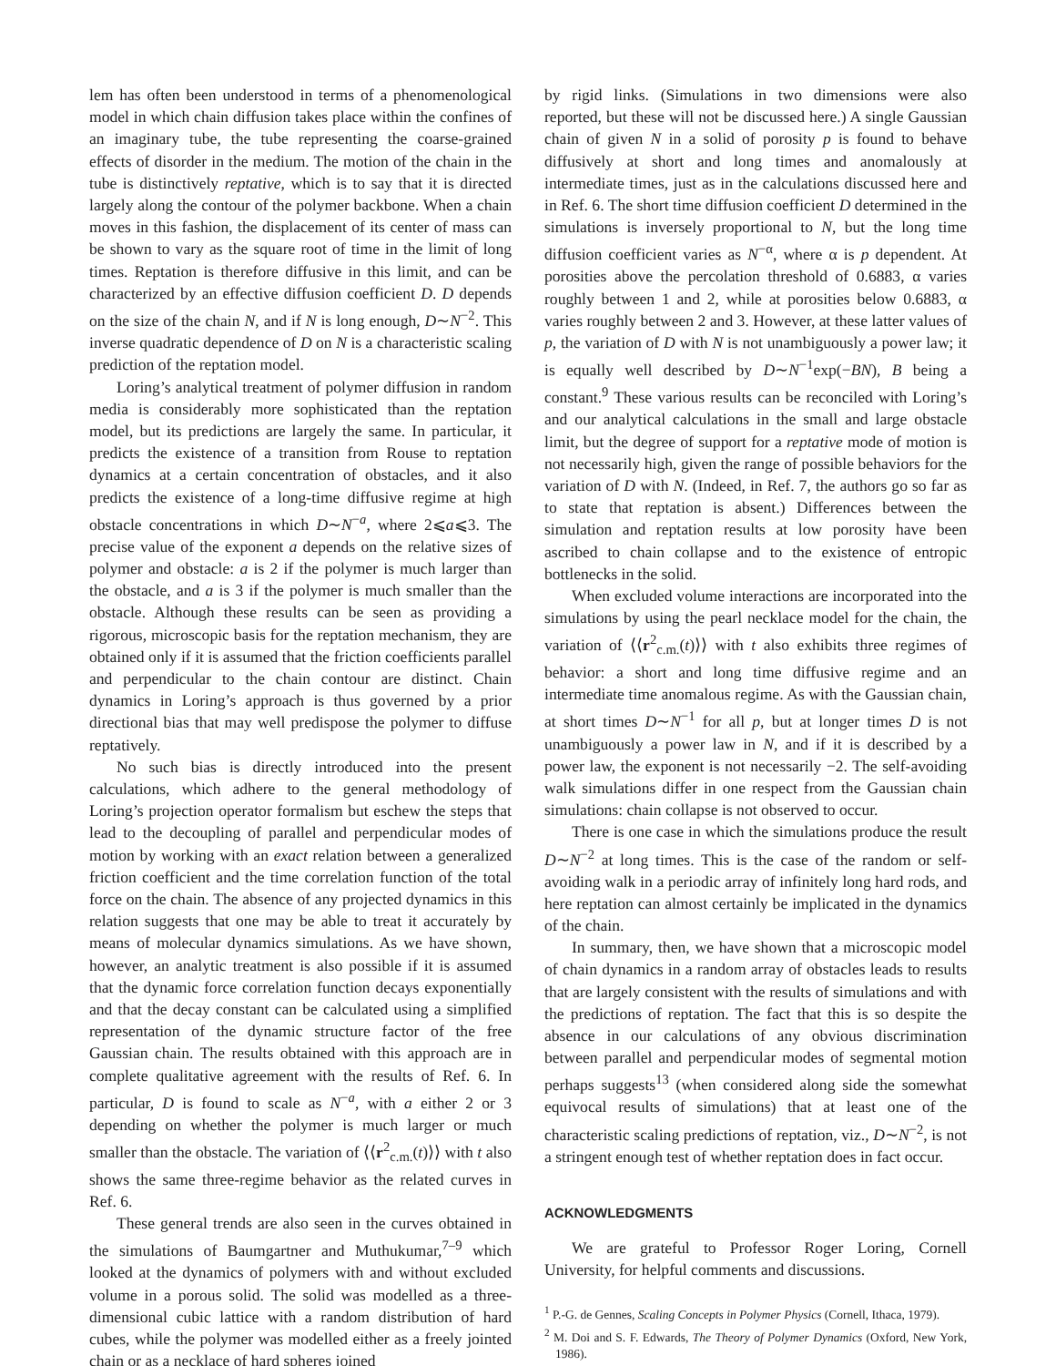lem has often been understood in terms of a phenomenological model in which chain diffusion takes place within the confines of an imaginary tube, the tube representing the coarse-grained effects of disorder in the medium. The motion of the chain in the tube is distinctively reptative, which is to say that it is directed largely along the contour of the polymer backbone. When a chain moves in this fashion, the displacement of its center of mass can be shown to vary as the square root of time in the limit of long times. Reptation is therefore diffusive in this limit, and can be characterized by an effective diffusion coefficient D. D depends on the size of the chain N, and if N is long enough, D∼N<sup>−2</sup>. This inverse quadratic dependence of D on N is a characteristic scaling prediction of the reptation model.
Loring’s analytical treatment of polymer diffusion in random media is considerably more sophisticated than the reptation model, but its predictions are largely the same. In particular, it predicts the existence of a transition from Rouse to reptation dynamics at a certain concentration of obstacles, and it also predicts the existence of a long-time diffusive regime at high obstacle concentrations in which D∼N<sup>−a</sup>, where 2⩽a⩽3. The precise value of the exponent a depends on the relative sizes of polymer and obstacle: a is 2 if the polymer is much larger than the obstacle, and a is 3 if the polymer is much smaller than the obstacle. Although these results can be seen as providing a rigorous, microscopic basis for the reptation mechanism, they are obtained only if it is assumed that the friction coefficients parallel and perpendicular to the chain contour are distinct. Chain dynamics in Loring’s approach is thus governed by a prior directional bias that may well predispose the polymer to diffuse reptatively.
No such bias is directly introduced into the present calculations, which adhere to the general methodology of Loring’s projection operator formalism but eschew the steps that lead to the decoupling of parallel and perpendicular modes of motion by working with an exact relation between a generalized friction coefficient and the time correlation function of the total force on the chain. The absence of any projected dynamics in this relation suggests that one may be able to treat it accurately by means of molecular dynamics simulations. As we have shown, however, an analytic treatment is also possible if it is assumed that the dynamic force correlation function decays exponentially and that the decay constant can be calculated using a simplified representation of the dynamic structure factor of the free Gaussian chain. The results obtained with this approach are in complete qualitative agreement with the results of Ref. 6. In particular, D is found to scale as N<sup>−a</sup>, with a either 2 or 3 depending on whether the polymer is much larger or much smaller than the obstacle. The variation of ⟨⟨r<sup>2</sup><sub>c.m.</sub>(t)⟩⟩ with t also shows the same three-regime behavior as the related curves in Ref. 6.
These general trends are also seen in the curves obtained in the simulations of Baumgartner and Muthukumar,<sup>7–9</sup> which looked at the dynamics of polymers with and without excluded volume in a porous solid. The solid was modelled as a three-dimensional cubic lattice with a random distribution of hard cubes, while the polymer was modelled either as a freely jointed chain or as a necklace of hard spheres joined
by rigid links. (Simulations in two dimensions were also reported, but these will not be discussed here.) A single Gaussian chain of given N in a solid of porosity p is found to behave diffusively at short and long times and anomalously at intermediate times, just as in the calculations discussed here and in Ref. 6. The short time diffusion coefficient D determined in the simulations is inversely proportional to N, but the long time diffusion coefficient varies as N<sup>−α</sup>, where α is p dependent. At porosities above the percolation threshold of 0.6883, α varies roughly between 1 and 2, while at porosities below 0.6883, α varies roughly between 2 and 3. However, at these latter values of p, the variation of D with N is not unambiguously a power law; it is equally well described by D∼N<sup>−1</sup>exp(−BN), B being a constant.<sup>9</sup> These various results can be reconciled with Loring’s and our analytical calculations in the small and large obstacle limit, but the degree of support for a reptative mode of motion is not necessarily high, given the range of possible behaviors for the variation of D with N. (Indeed, in Ref. 7, the authors go so far as to state that reptation is absent.) Differences between the simulation and reptation results at low porosity have been ascribed to chain collapse and to the existence of entropic bottlenecks in the solid.
When excluded volume interactions are incorporated into the simulations by using the pearl necklace model for the chain, the variation of ⟨⟨r<sup>2</sup><sub>c.m.</sub>(t)⟩⟩ with t also exhibits three regimes of behavior: a short and long time diffusive regime and an intermediate time anomalous regime. As with the Gaussian chain, at short times D∼N<sup>−1</sup> for all p, but at longer times D is not unambiguously a power law in N, and if it is described by a power law, the exponent is not necessarily −2. The self-avoiding walk simulations differ in one respect from the Gaussian chain simulations: chain collapse is not observed to occur.
There is one case in which the simulations produce the result D∼N<sup>−2</sup> at long times. This is the case of the random or self-avoiding walk in a periodic array of infinitely long hard rods, and here reptation can almost certainly be implicated in the dynamics of the chain.
In summary, then, we have shown that a microscopic model of chain dynamics in a random array of obstacles leads to results that are largely consistent with the results of simulations and with the predictions of reptation. The fact that this is so despite the absence in our calculations of any obvious discrimination between parallel and perpendicular modes of segmental motion perhaps suggests<sup>13</sup> (when considered along side the somewhat equivocal results of simulations) that at least one of the characteristic scaling predictions of reptation, viz., D∼N<sup>−2</sup>, is not a stringent enough test of whether reptation does in fact occur.
ACKNOWLEDGMENTS
We are grateful to Professor Roger Loring, Cornell University, for helpful comments and discussions.
<sup>1</sup> P.-G. de Gennes, Scaling Concepts in Polymer Physics (Cornell, Ithaca, 1979).
<sup>2</sup> M. Doi and S. F. Edwards, The Theory of Polymer Dynamics (Oxford, New York, 1986).